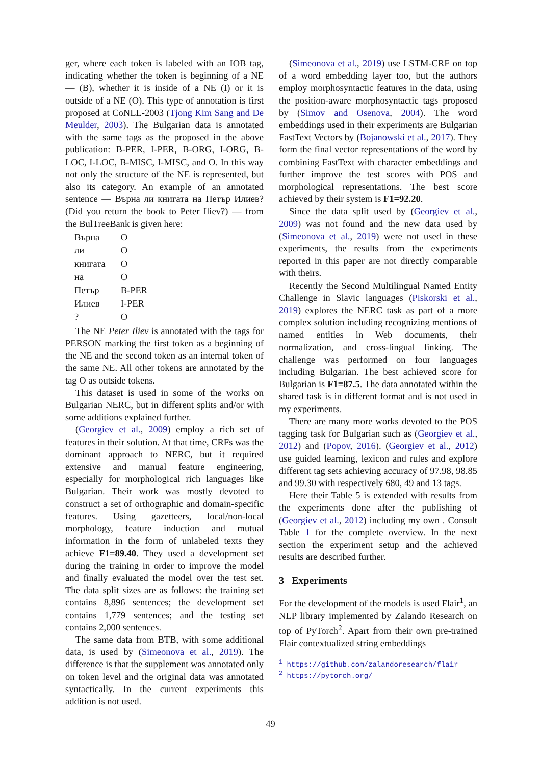ger, where each token is labeled with an IOB tag, indicating whether the token is beginning of a NE — (B), whether it is inside of a NE (I) or it is outside of a NE (O). This type of annotation is first proposed at CoNLL-2003 (Tjong Kim Sang and De Meulder, 2003). The Bulgarian data is annotated with the same tags as the proposed in the above publication: B-PER, I-PER, B-ORG, I-ORG, B-LOC, I-LOC, B-MISC, I-MISC, and O. In this way not only the structure of the NE is represented, but also its category. An example of an annotated sentence — Върна ли книгата на Петър Илиев? (Did you return the book to Peter Iliev?) — from the BulTreeBank is given here:
| Върна | O |
| ли | O |
| книгата | O |
| на | O |
| Петър | B-PER |
| Илиев | I-PER |
| ? | O |
The NE Peter Iliev is annotated with the tags for PERSON marking the first token as a beginning of the NE and the second token as an internal token of the same NE. All other tokens are annotated by the tag O as outside tokens.
This dataset is used in some of the works on Bulgarian NERC, but in different splits and/or with some additions explained further.
(Georgiev et al., 2009) employ a rich set of features in their solution. At that time, CRFs was the dominant approach to NERC, but it required extensive and manual feature engineering, especially for morphological rich languages like Bulgarian. Their work was mostly devoted to construct a set of orthographic and domain-specific features. Using gazetteers, local/non-local morphology, feature induction and mutual information in the form of unlabeled texts they achieve F1=89.40. They used a development set during the training in order to improve the model and finally evaluated the model over the test set. The data split sizes are as follows: the training set contains 8,896 sentences; the development set contains 1,779 sentences; and the testing set contains 2,000 sentences.
The same data from BTB, with some additional data, is used by (Simeonova et al., 2019). The difference is that the supplement was annotated only on token level and the original data was annotated syntactically. In the current experiments this addition is not used.
(Simeonova et al., 2019) use LSTM-CRF on top of a word embedding layer too, but the authors employ morphosyntactic features in the data, using the position-aware morphosyntactic tags proposed by (Simov and Osenova, 2004). The word embeddings used in their experiments are Bulgarian FastText Vectors by (Bojanowski et al., 2017). They form the final vector representations of the word by combining FastText with character embeddings and further improve the test scores with POS and morphological representations. The best score achieved by their system is F1=92.20.
Since the data split used by (Georgiev et al., 2009) was not found and the new data used by (Simeonova et al., 2019) were not used in these experiments, the results from the experiments reported in this paper are not directly comparable with theirs.
Recently the Second Multilingual Named Entity Challenge in Slavic languages (Piskorski et al., 2019) explores the NERC task as part of a more complex solution including recognizing mentions of named entities in Web documents, their normalization, and cross-lingual linking. The challenge was performed on four languages including Bulgarian. The best achieved score for Bulgarian is F1=87.5. The data annotated within the shared task is in different format and is not used in my experiments.
There are many more works devoted to the POS tagging task for Bulgarian such as (Georgiev et al., 2012) and (Popov, 2016). (Georgiev et al., 2012) use guided learning, lexicon and rules and explore different tag sets achieving accuracy of 97.98, 98.85 and 99.30 with respectively 680, 49 and 13 tags.
Here their Table 5 is extended with results from the experiments done after the publishing of (Georgiev et al., 2012) including my own . Consult Table 1 for the complete overview. In the next section the experiment setup and the achieved results are described further.
3 Experiments
For the development of the models is used Flair<sup>1</sup>, an NLP library implemented by Zalando Research on top of PyTorch<sup>2</sup>. Apart from their own pre-trained Flair contextualized string embeddings
<sup>1</sup> https://github.com/zalandoresearch/flair
<sup>2</sup> https://pytorch.org/
49